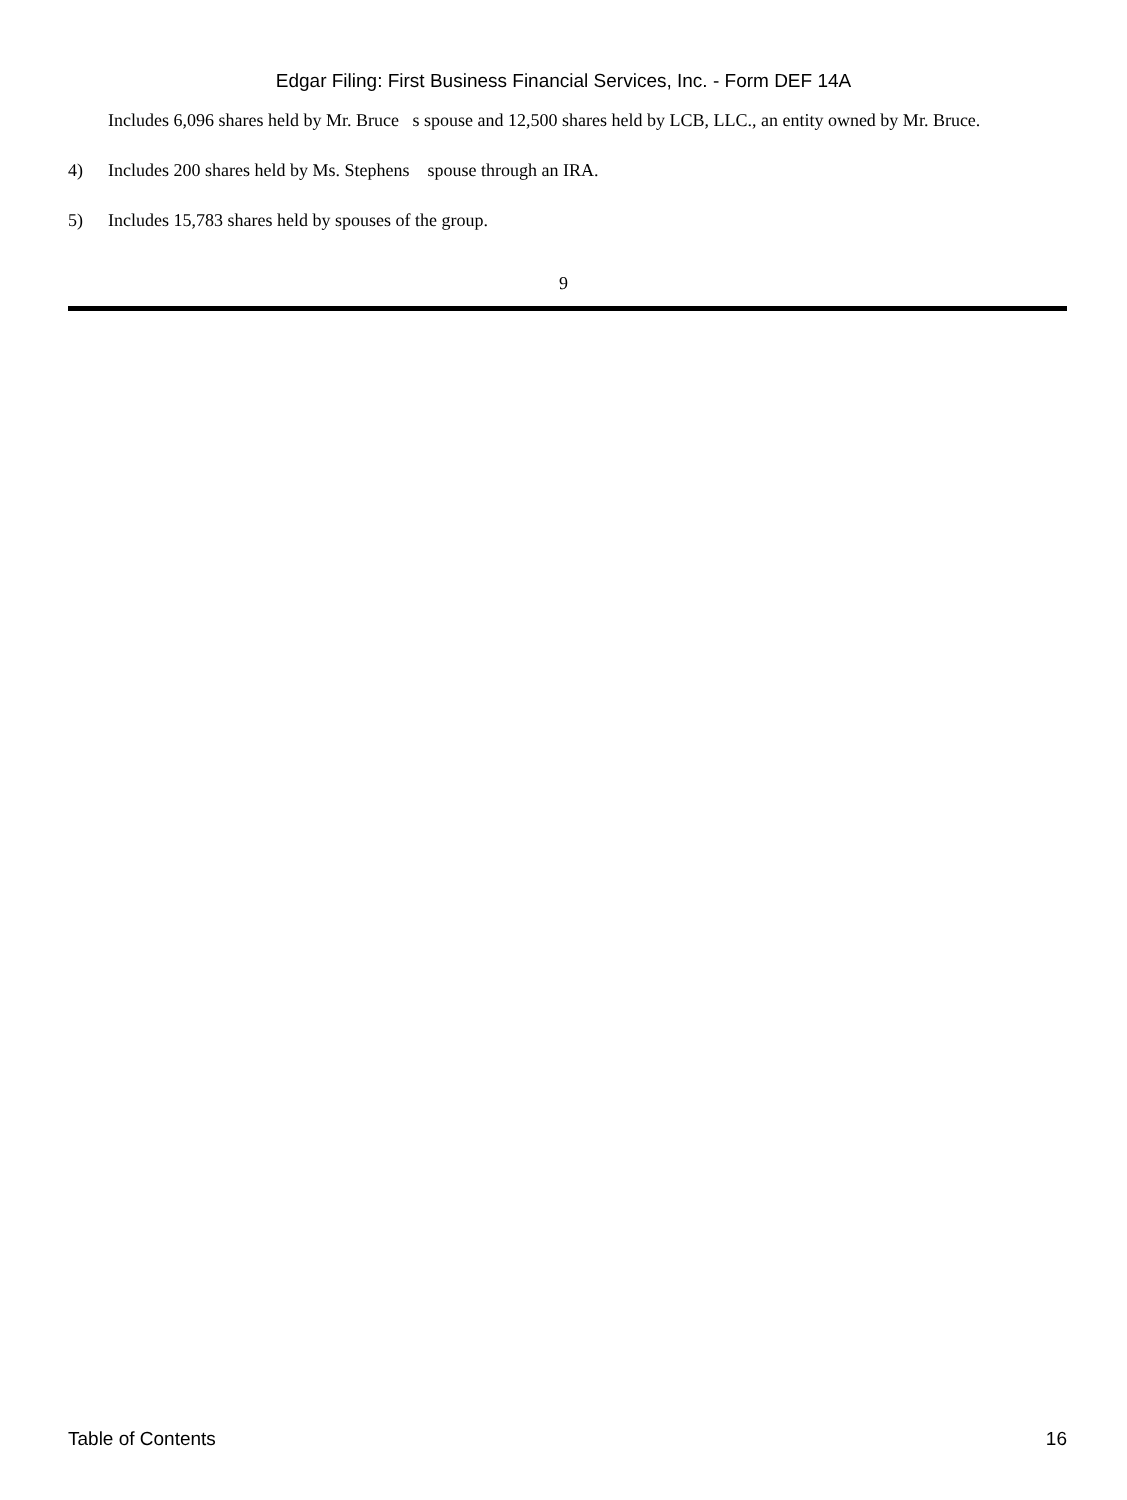Edgar Filing: First Business Financial Services, Inc. - Form DEF 14A
Includes 6,096 shares held by Mr. Bruce s spouse and 12,500 shares held by LCB, LLC., an entity owned by Mr. Bruce.
4) Includes 200 shares held by Ms. Stephens spouse through an IRA.
5) Includes 15,783 shares held by spouses of the group.
9
Table of Contents 16